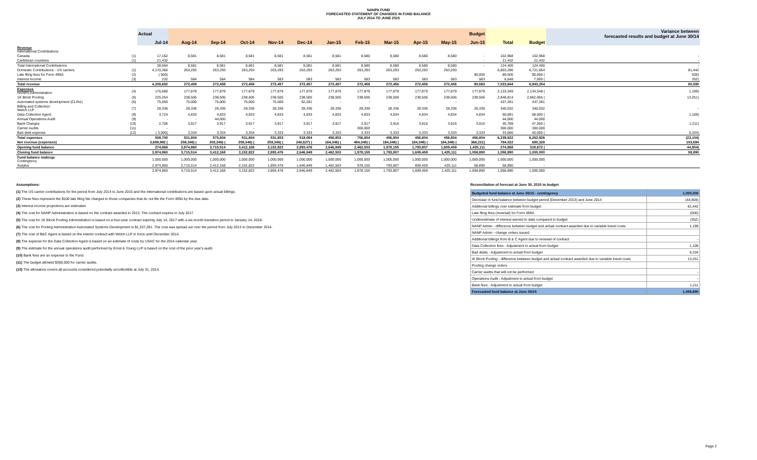NANPA FUND
FORECASTED STATEMENT OF CHANGES IN FUND BALANCE
JULY 2014 TO JUNE 2015
| | | Actual | Budget | | | | | | | | | | | | | Variance between forecasted results and budget at June 30/14 |
| --- | --- | --- | --- | --- | --- | --- | --- | --- | --- | --- | --- | --- | --- | --- | --- | --- |
| | | Jul-14 | Aug-14 | Sep-14 | Oct-14 | Nov-14 | Dec-14 | Jan-15 | Feb-15 | Mar-15 | Apr-15 | May-15 | Jun-15 | Total | Budget | |
| Revenue International Contributions | | | | | | | | | | | | | | | | |
| Canada | (1) | 17,162 | 8,581 | 8,581 | 8,581 | 8,581 | 8,581 | 8,581 | 8,580 | 8,580 | 8,580 | 8,580 | - | 102,968 | 102,968 | - |
| Caribbean countries | (1) | 21,432 | - | - | - | - | - | - | - | - | - | - | - | 21,432 | 21,432 | - |
| Total International Contributions | | 38,594 | 8,581 | 8,581 | 8,581 | 8,581 | 8,581 | 8,581 | 8,580 | 8,580 | 8,580 | 8,580 | - | 124,400 | 124,400 | - |
| Domestic Contributions - US carriers | (1) | 4,170,366 | 263,293 | 263,293 | 263,293 | 263,293 | 263,293 | 263,293 | 263,293 | 263,293 | 263,293 | 263,293 | | 6,803,296 | 6,721,854 | 81,442 |
| Late filing fees for Form 499A | (2) | ( 500) | | | | | | | | | | | 90,000 | 89,500 | 90,000 ( | 500) |
| Interest income | (3) | 232 | 584 | 584 | 584 | 583 | 583 | 583 | 583 | 583 | 583 | 583 | 583 | 6,648 | 7,000 ( | 352) |
| Total revenue | | 4,208,692 | 272,458 | 272,458 | 272,458 | 272,457 | 272,457 | 272,457 | 272,456 | 272,456 | 272,456 | 272,456 | 90,583 | 7,023,844 | 6,943,254 | 80,590 |
| Expenses NANPA Administration | (4) | 176,680 | 177,879 | 177,879 | 177,879 | 177,879 | 177,879 | 177,879 | 177,879 | 177,879 | 177,879 | 177,879 | 177,879 | 2,133,349 | 2,134,548 ( | 1,199) |
| 1K Block Pooling | (5) | 225,254 | 238,505 | 238,505 | 238,505 | 238,505 | 238,505 | 238,505 | 238,506 | 238,506 | 238,506 | 238,506 | 238,506 | 2,848,814 | 2,862,065 ( | 13,251) |
| Automated systems development (CLIN1) | (6) | 75,000 | 75,000 | 75,000 | 75,000 | 75,000 | 62,281 | - | - | - | - | - | - | 437,281 | 437,281 | |
| Billing and Collection Welch LLP | (7) | 28,336 | 28,336 | 28,336 | 28,336 | 28,336 | 28,336 | 28,336 | 28,336 | 28,336 | 28,336 | 28,336 | 28,336 | 340,032 | 340,032 | - |
| Data Collection Agent | (8) | 3,724 | 4,833 | 4,833 | 4,833 | 4,833 | 4,833 | 4,833 | 4,833 | 4,834 | 4,834 | 4,834 | 4,834 | 56,891 | 58,000 ( | 1,109) |
| Annual Operations Audit | (9) | - | - | 44,000 | - | - | - | - | - | - | - | | - | 44,000 | 44,000 | |
| Bank Charges | (10) | 2,706 | 3,917 | 3,917 | 3,917 | 3,917 | 3,917 | 3,917 | 3,917 | 3,916 | 3,916 | 3,916 | 3,916 | 45,789 | 47,000 ( | 1,211) |
| Carrier Audits | (11) | - | - | - | - | - | - | | 300,000 | - | - | - | - | 300,000 | 300,000 | |
| Bad debt expense | (12) | ( 3,000) | 3,334 | 3,334 | 3,334 | 3,333 | 3,333 | 3,333 | 3,333 | 3,333 | 3,333 | 3,333 | 3,333 | 33,666 | 40,000 ( | 6,334) |
| Total expenses | | 508,700 | 531,804 | 575,804 | 531,804 | 531,803 | 519,084 | 456,803 | 756,804 | 456,804 | 456,804 | 456,804 | 456,804 | 6,239,822 | 6,262,926 | (23,104) |
| Net revenue (expenses) | | 3,699,992 ( | 259,346) ( | 303,346) ( | 259,346) ( | 259,346) ( | 246,627) ( | 184,346) ( | 484,348) ( | 184,348) ( | 184,348) ( | 184,348) ( | 366,221) | 784,022 | 680,328 | 103,694 |
| Opening fund balance | | 274,868 | 3,974,860 | 3,715,514 | 3,412,168 | 3,152,822 | 2,893,476 | 2,646,849 | 2,462,503 | 1,978,155 | 1,793,807 | 1,609,459 | 1,425,111 | 274,868 | 319,672 ( | 44,804) |
| Closing fund balance | | 3,974,860 | 3,715,514 | 3,412,168 | 3,152,822 | 2,893,476 | 2,646,849 | 2,462,503 | 1,978,155 | 1,793,807 | 1,609,459 | 1,425,111 | 1,058,890 | 1,058,890 | 1,000,000 | 58,890 |
| Fund balance makeup: Contingency | | 1,000,000 | 1,000,000 | 1,000,000 | 1,000,000 | 1,000,000 | 1,000,000 | 1,000,000 | 1,000,000 | 1,000,000 | 1,000,000 | 1,000,000 | 1,000,000 | 1,000,000 | 1,000,000 | |
| Surplus | | 2,974,860 | 2,715,514 | 2,412,168 | 2,152,822 | 1,893,476 | 1,646,849 | 1,462,503 | 978,155 | 793,807 | 609,459 | 425,111 | 58,890 | 58,890 | - | |
| | | 3,974,860 | 3,715,514 | 3,412,168 | 3,152,822 | 2,893,476 | 2,646,849 | 2,462,503 | 1,978,155 | 1,793,807 | 1,609,459 | 1,425,111 | 1,058,890 | 1,058,890 | 1,000,000 | |
Assumptions:
(1) The US carrier contributions for the period from July 2014 to June 2015 and the International contributions are based upon actual billings.
(2) These fees represent the $100 late filing fee charged to those companies that do not file the Form 499A by the due date.
(3) Interest income projections are estimates
(4) The cost for NANP Administration is based on the contract awarded in 2013. The contract expires in July 2017.
(5) The cost for 1K Block Pooling Administration is based on a four-year contract expiring July 14, 2017 with a six-month transition period to January 14, 2018.
(6) The cost for Pooling Administration Automated Systems Development is $1,337,281. The cost was spread out over the period from July 2013 to December 2014.
(7) The cost of B&C Agent is based on the interim contract with Welch LLP in force until December 2014.
(8) The expense for the Data Collection Agent is based on an estimate of costs by USAC for the 2014 calendar year.
(9) The estimate for the annual operations audit performed by Ernst & Young LLP is based on the cost of the prior year's audit.
(10) Bank fees are an expense to the Fund.
(11) The budget allowed $300,000 for carrier audits.
(10) The allowance covers all accounts considered potentially uncollectible at July 31, 2014.
Reconciliation of forecast at June 30, 2015 to budget
| Budgeted fund balance at June 30/15 - contingency | 1,000,000 |
| Decrease in fund balance between budget period (December 2013) and June 2014 | (44,804) |
| Additional billings over estimate from budget | 81,442 |
| Late filing fees (reversal) for Form 499A | (500) |
| Underestimate of interest earned to date compared to budget | (352) |
| NANP Admin - difference between budget and actual contract awarded due to variable travel costs | 1,199 |
| NANP Admin - change orders issued | |
| Additional billings from B & C Agent due to renewal of contract | - |
| Data Collection fees - Adjustment to actual from budget | 1,109 |
| Bad debts - Adjustment to actual from budget | 6,334 |
| IK Block Pooling - difference between budget and actual contract awarded due to variable travel costs | 13,251 |
| Pooling change orders | |
| Carrier audits that will not be performed | - |
| Operations Audit - Adjustment to actual from budget | - |
| Bank fees - Adjustment to actual from budget | 1,211 |
| Forecasted fund balance at June 30/15 | 1,058,890 |
Page 2